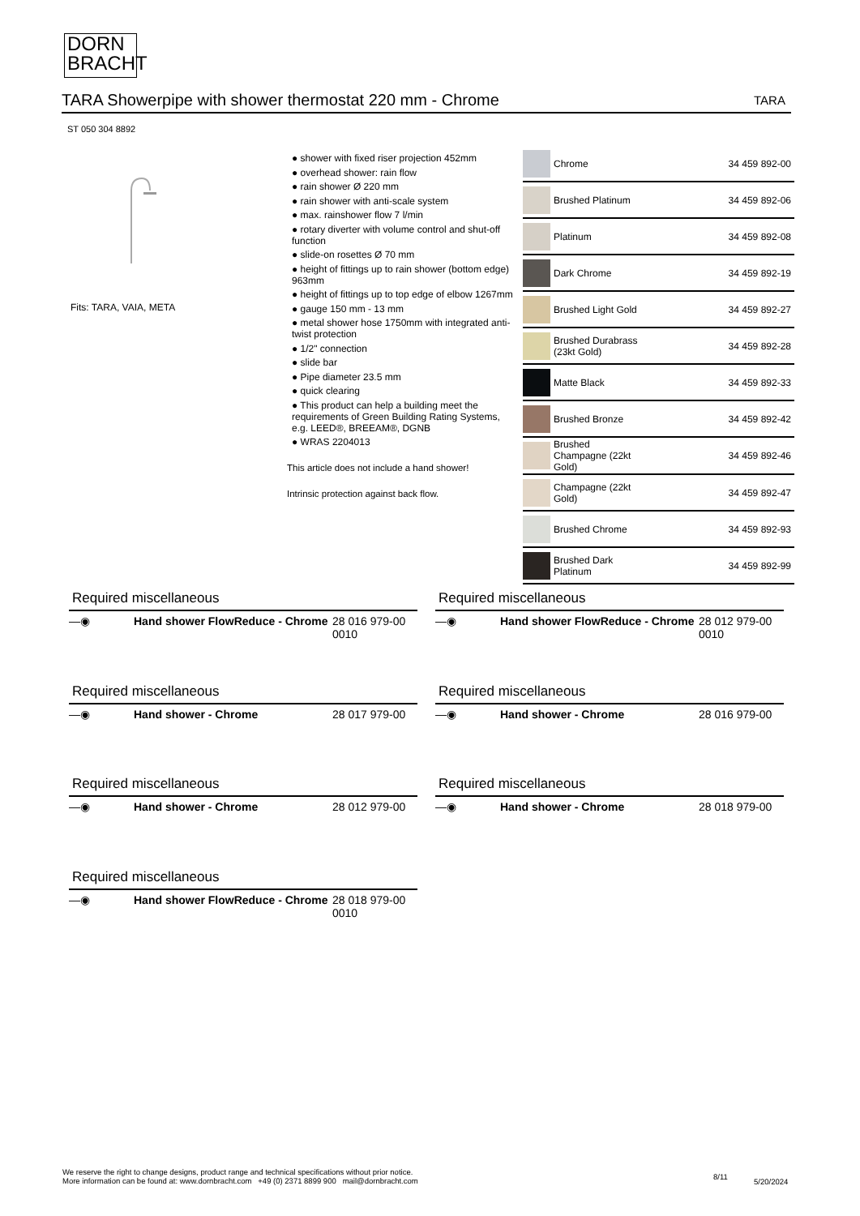DORN
BRACHT
TARA Showerpipe with shower thermostat 220 mm - Chrome TARA
ST 050 304 8892
Fits: TARA, VAIA, META
● shower with fixed riser projection 452mm
● overhead shower: rain flow
● rain shower Ø 220 mm
● rain shower with anti-scale system
● max. rainshower flow 7 l/min
● rotary diverter with volume control and shut-off function
● slide-on rosettes Ø 70 mm
● height of fittings up to rain shower (bottom edge) 963mm
● height of fittings up to top edge of elbow 1267mm
● gauge 150 mm - 13 mm
● metal shower hose 1750mm with integrated anti-twist protection
● 1/2" connection
● slide bar
● Pipe diameter 23.5 mm
● quick clearing
● This product can help a building meet the requirements of Green Building Rating Systems, e.g. LEED®, BREEAM®, DGNB
● WRAS 2204013
This article does not include a hand shower!
Intrinsic protection against back flow.
| | Chrome | 34 459 892-00 |
| | Brushed Platinum | 34 459 892-06 |
| | Platinum | 34 459 892-08 |
| | Dark Chrome | 34 459 892-19 |
| | Brushed Light Gold | 34 459 892-27 |
| | Brushed Durabrass (23kt Gold) | 34 459 892-28 |
| | Matte Black | 34 459 892-33 |
| | Brushed Bronze | 34 459 892-42 |
| | Brushed Champagne (22kt Gold) | 34 459 892-46 |
| | Champagne (22kt Gold) | 34 459 892-47 |
| | Brushed Chrome | 34 459 892-93 |
| | Brushed Dark Platinum | 34 459 892-99 |
Required miscellaneous
| —◉ | Hand shower FlowReduce - Chrome | 28 016 979-00 0010 |
Required miscellaneous
| —◉ | Hand shower FlowReduce - Chrome | 28 012 979-00 0010 |
Required miscellaneous
| —◉ | Hand shower - Chrome | 28 017 979-00 |
Required miscellaneous
| —◉ | Hand shower - Chrome | 28 016 979-00 |
Required miscellaneous
| —◉ | Hand shower - Chrome | 28 012 979-00 |
Required miscellaneous
| —◉ | Hand shower - Chrome | 28 018 979-00 |
Required miscellaneous
| —◉ | Hand shower FlowReduce - Chrome | 28 018 979-00 0010 |
We reserve the right to change designs, product range and technical specifications without prior notice.
More information can be found at: www.dornbracht.com +49 (0) 2371 8899 900 mail@dornbracht.com
8/11
5/20/2024